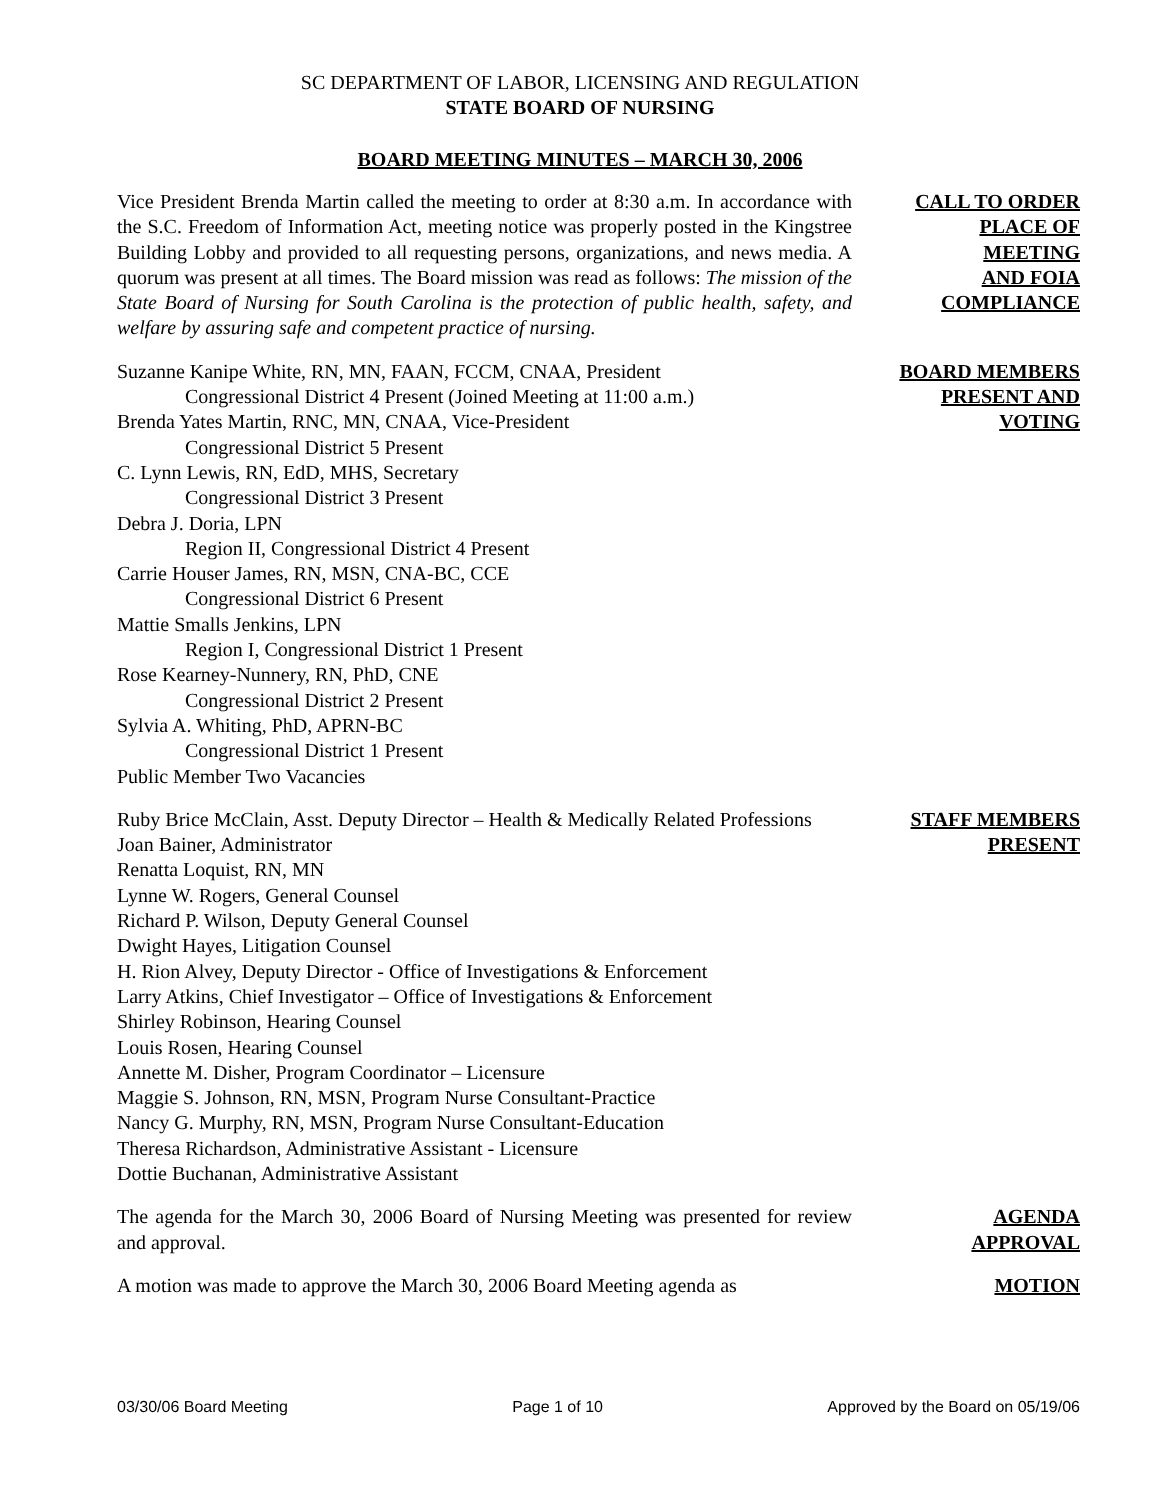SC DEPARTMENT OF LABOR, LICENSING AND REGULATION
STATE BOARD OF NURSING
BOARD MEETING MINUTES – MARCH 30, 2006
Vice President Brenda Martin called the meeting to order at 8:30 a.m. In accordance with the S.C. Freedom of Information Act, meeting notice was properly posted in the Kingstree Building Lobby and provided to all requesting persons, organizations, and news media. A quorum was present at all times. The Board mission was read as follows: The mission of the State Board of Nursing for South Carolina is the protection of public health, safety, and welfare by assuring safe and competent practice of nursing.
CALL TO ORDER
PLACE OF
MEETING
AND FOIA
COMPLIANCE
Suzanne Kanipe White, RN, MN, FAAN, FCCM, CNAA, President
Congressional District 4 Present (Joined Meeting at 11:00 a.m.)
Brenda Yates Martin, RNC, MN, CNAA, Vice-President
Congressional District 5 Present
C. Lynn Lewis, RN, EdD, MHS, Secretary
Congressional District 3 Present
Debra J. Doria, LPN
Region II, Congressional District 4 Present
Carrie Houser James, RN, MSN, CNA-BC, CCE
Congressional District 6 Present
Mattie Smalls Jenkins, LPN
Region I, Congressional District 1 Present
Rose Kearney-Nunnery, RN, PhD, CNE
Congressional District 2 Present
Sylvia A. Whiting, PhD, APRN-BC
Congressional District 1 Present
Public Member Two Vacancies
BOARD MEMBERS
PRESENT AND
VOTING
Ruby Brice McClain, Asst. Deputy Director – Health & Medically Related Professions
Joan Bainer, Administrator
Renatta Loquist, RN, MN
Lynne W. Rogers, General Counsel
Richard P. Wilson, Deputy General Counsel
Dwight Hayes, Litigation Counsel
H. Rion Alvey, Deputy Director - Office of Investigations & Enforcement
Larry Atkins, Chief Investigator – Office of Investigations & Enforcement
Shirley Robinson, Hearing Counsel
Louis Rosen, Hearing Counsel
Annette M. Disher, Program Coordinator – Licensure
Maggie S. Johnson, RN, MSN, Program Nurse Consultant-Practice
Nancy G. Murphy, RN, MSN, Program Nurse Consultant-Education
Theresa Richardson, Administrative Assistant - Licensure
Dottie Buchanan, Administrative Assistant
STAFF MEMBERS
PRESENT
The agenda for the March 30, 2006 Board of Nursing Meeting was presented for review and approval.
AGENDA
APPROVAL
A motion was made to approve the March 30, 2006 Board Meeting agenda as
MOTION
03/30/06 Board Meeting Page 1 of 10 Approved by the Board on 05/19/06